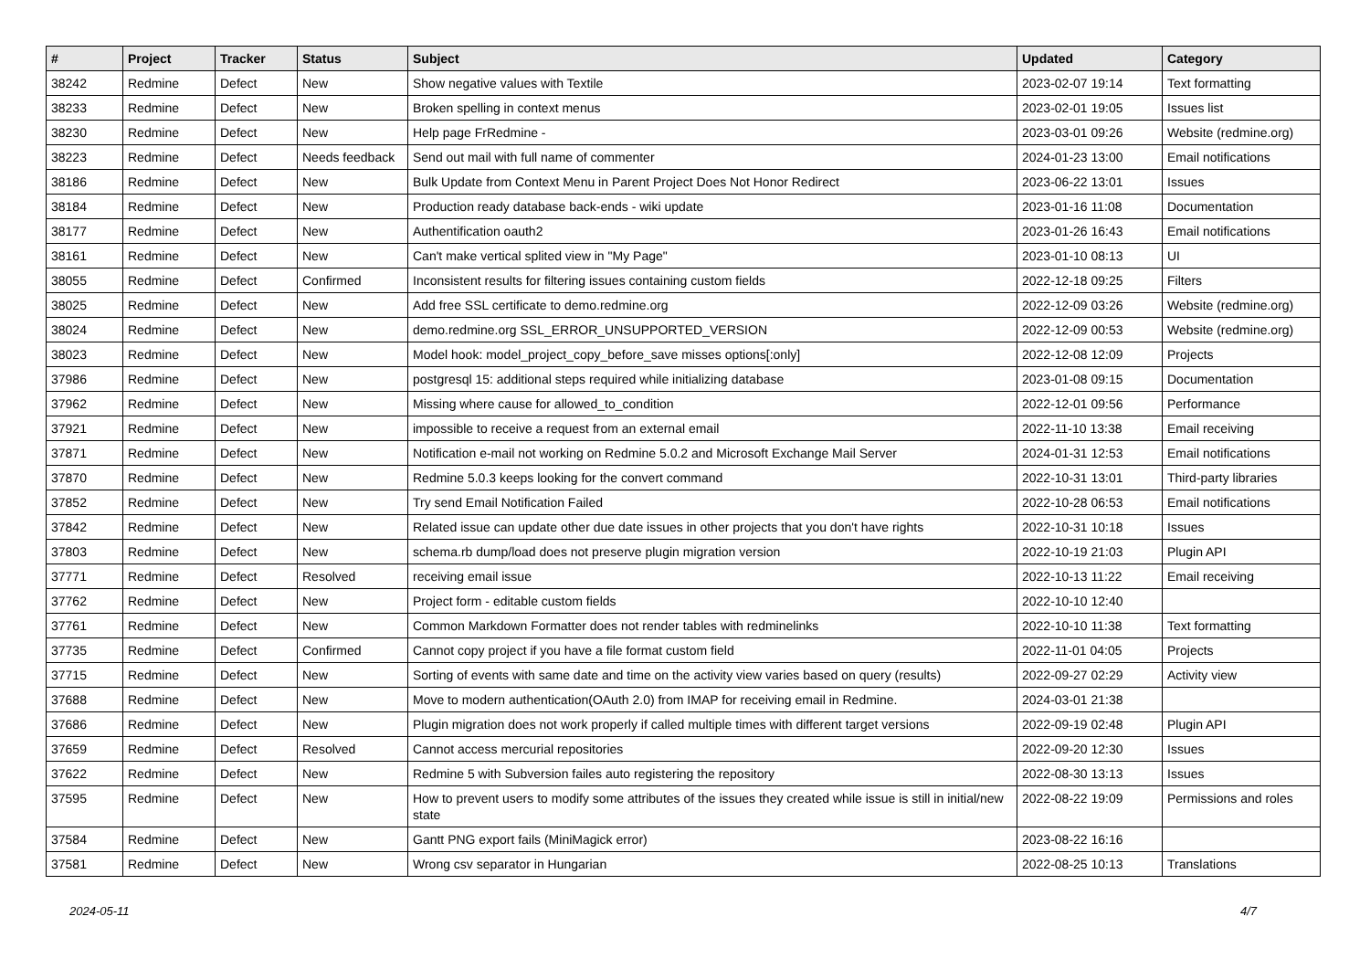| # | Project | Tracker | Status | Subject | Updated | Category |
| --- | --- | --- | --- | --- | --- | --- |
| 38242 | Redmine | Defect | New | Show negative values with Textile | 2023-02-07 19:14 | Text formatting |
| 38233 | Redmine | Defect | New | Broken spelling in context menus | 2023-02-01 19:05 | Issues list |
| 38230 | Redmine | Defect | New | Help page FrRedmine - | 2023-03-01 09:26 | Website (redmine.org) |
| 38223 | Redmine | Defect | Needs feedback | Send out mail with full name of commenter | 2024-01-23 13:00 | Email notifications |
| 38186 | Redmine | Defect | New | Bulk Update from Context Menu in Parent Project Does Not Honor Redirect | 2023-06-22 13:01 | Issues |
| 38184 | Redmine | Defect | New | Production ready database back-ends - wiki update | 2023-01-16 11:08 | Documentation |
| 38177 | Redmine | Defect | New | Authentification oauth2 | 2023-01-26 16:43 | Email notifications |
| 38161 | Redmine | Defect | New | Can't make vertical splited view in "My Page" | 2023-01-10 08:13 | UI |
| 38055 | Redmine | Defect | Confirmed | Inconsistent results for filtering issues containing custom fields | 2022-12-18 09:25 | Filters |
| 38025 | Redmine | Defect | New | Add free SSL certificate to demo.redmine.org | 2022-12-09 03:26 | Website (redmine.org) |
| 38024 | Redmine | Defect | New | demo.redmine.org SSL_ERROR_UNSUPPORTED_VERSION | 2022-12-09 00:53 | Website (redmine.org) |
| 38023 | Redmine | Defect | New | Model hook: model_project_copy_before_save misses options[:only] | 2022-12-08 12:09 | Projects |
| 37986 | Redmine | Defect | New | postgresql 15: additional steps required while initializing database | 2023-01-08 09:15 | Documentation |
| 37962 | Redmine | Defect | New | Missing where cause for allowed_to_condition | 2022-12-01 09:56 | Performance |
| 37921 | Redmine | Defect | New | impossible to receive a request from an external email | 2022-11-10 13:38 | Email receiving |
| 37871 | Redmine | Defect | New | Notification e-mail not working on Redmine 5.0.2 and Microsoft Exchange Mail Server | 2024-01-31 12:53 | Email notifications |
| 37870 | Redmine | Defect | New | Redmine 5.0.3 keeps looking for the convert command | 2022-10-31 13:01 | Third-party libraries |
| 37852 | Redmine | Defect | New | Try send Email Notification Failed | 2022-10-28 06:53 | Email notifications |
| 37842 | Redmine | Defect | New | Related issue can update other due date issues in other projects that you don't have rights | 2022-10-31 10:18 | Issues |
| 37803 | Redmine | Defect | New | schema.rb dump/load does not preserve plugin migration version | 2022-10-19 21:03 | Plugin API |
| 37771 | Redmine | Defect | Resolved | receiving email issue | 2022-10-13 11:22 | Email receiving |
| 37762 | Redmine | Defect | New | Project form - editable custom fields | 2022-10-10 12:40 | |
| 37761 | Redmine | Defect | New | Common Markdown Formatter does not render tables with redminelinks | 2022-10-10 11:38 | Text formatting |
| 37735 | Redmine | Defect | Confirmed | Cannot copy project if you have a file format custom field | 2022-11-01 04:05 | Projects |
| 37715 | Redmine | Defect | New | Sorting of events with same date and time on the activity view varies based on query (results) | 2022-09-27 02:29 | Activity view |
| 37688 | Redmine | Defect | New | Move to modern authentication(OAuth 2.0) from IMAP for receiving email in Redmine. | 2024-03-01 21:38 | |
| 37686 | Redmine | Defect | New | Plugin migration does not work properly if called multiple times with different target versions | 2022-09-19 02:48 | Plugin API |
| 37659 | Redmine | Defect | Resolved | Cannot access mercurial repositories | 2022-09-20 12:30 | Issues |
| 37622 | Redmine | Defect | New | Redmine 5 with Subversion failes auto registering the repository | 2022-08-30 13:13 | Issues |
| 37595 | Redmine | Defect | New | How to prevent users to modify some attributes of the issues they created while issue is still in initial/new state | 2022-08-22 19:09 | Permissions and roles |
| 37584 | Redmine | Defect | New | Gantt PNG export fails (MiniMagick error) | 2023-08-22 16:16 | |
| 37581 | Redmine | Defect | New | Wrong csv separator in Hungarian | 2022-08-25 10:13 | Translations |
2024-05-11 4/7